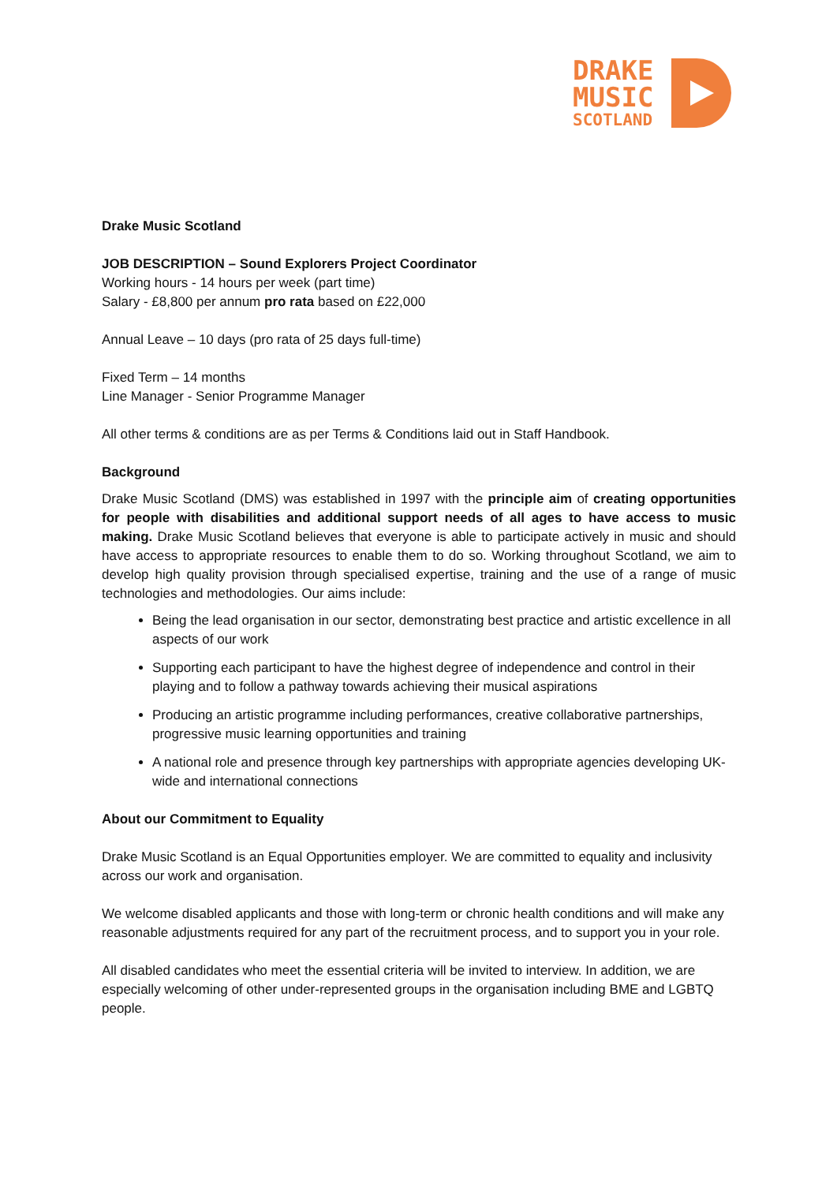DRAKE
MUSIC
SCOTLAND
Drake Music Scotland
JOB DESCRIPTION – Sound Explorers Project Coordinator
Working hours - 14 hours per week (part time)
Salary - £8,800 per annum pro rata based on £22,000
Annual Leave – 10 days (pro rata of 25 days full-time)
Fixed Term – 14 months
Line Manager - Senior Programme Manager
All other terms & conditions are as per Terms & Conditions laid out in Staff Handbook.
Background
Drake Music Scotland (DMS) was established in 1997 with the principle aim of creating opportunities for people with disabilities and additional support needs of all ages to have access to music making. Drake Music Scotland believes that everyone is able to participate actively in music and should have access to appropriate resources to enable them to do so. Working throughout Scotland, we aim to develop high quality provision through specialised expertise, training and the use of a range of music technologies and methodologies. Our aims include:
Being the lead organisation in our sector, demonstrating best practice and artistic excellence in all aspects of our work
Supporting each participant to have the highest degree of independence and control in their playing and to follow a pathway towards achieving their musical aspirations
Producing an artistic programme including performances, creative collaborative partnerships, progressive music learning opportunities and training
A national role and presence through key partnerships with appropriate agencies developing UK-wide and international connections
About our Commitment to Equality
Drake Music Scotland is an Equal Opportunities employer. We are committed to equality and inclusivity across our work and organisation.
We welcome disabled applicants and those with long-term or chronic health conditions and will make any reasonable adjustments required for any part of the recruitment process, and to support you in your role.
All disabled candidates who meet the essential criteria will be invited to interview. In addition, we are especially welcoming of other under-represented groups in the organisation including BME and LGBTQ people.